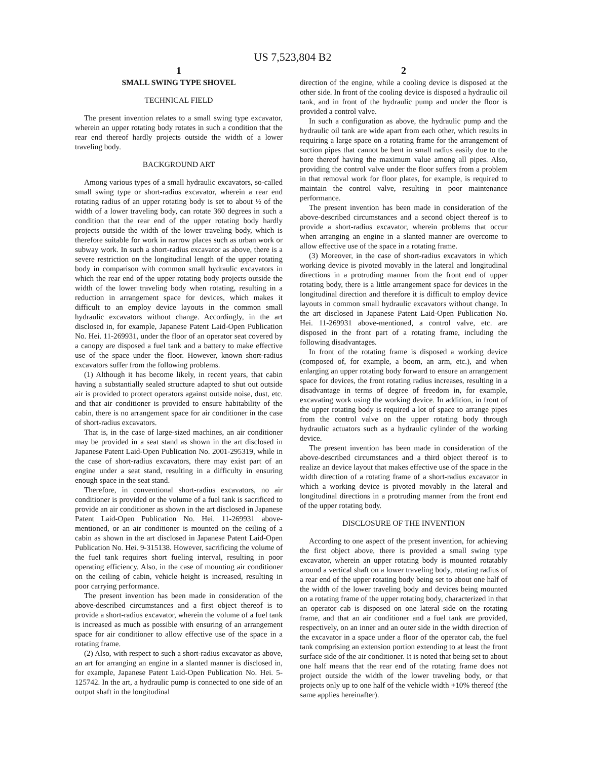US 7,523,804 B2
1
SMALL SWING TYPE SHOVEL
TECHNICAL FIELD
The present invention relates to a small swing type excavator, wherein an upper rotating body rotates in such a condition that the rear end thereof hardly projects outside the width of a lower traveling body.
BACKGROUND ART
Among various types of a small hydraulic excavators, so-called small swing type or short-radius excavator, wherein a rear end rotating radius of an upper rotating body is set to about ½ of the width of a lower traveling body, can rotate 360 degrees in such a condition that the rear end of the upper rotating body hardly projects outside the width of the lower traveling body, which is therefore suitable for work in narrow places such as urban work or subway work. In such a short-radius excavator as above, there is a severe restriction on the longitudinal length of the upper rotating body in comparison with common small hydraulic excavators in which the rear end of the upper rotating body projects outside the width of the lower traveling body when rotating, resulting in a reduction in arrangement space for devices, which makes it difficult to an employ device layouts in the common small hydraulic excavators without change. Accordingly, in the art disclosed in, for example, Japanese Patent Laid-Open Publication No. Hei. 11-269931, under the floor of an operator seat covered by a canopy are disposed a fuel tank and a battery to make effective use of the space under the floor. However, known short-radius excavators suffer from the following problems.
(1) Although it has become likely, in recent years, that cabin having a substantially sealed structure adapted to shut out outside air is provided to protect operators against outside noise, dust, etc. and that air conditioner is provided to ensure habitability of the cabin, there is no arrangement space for air conditioner in the case of short-radius excavators.
That is, in the case of large-sized machines, an air conditioner may be provided in a seat stand as shown in the art disclosed in Japanese Patent Laid-Open Publication No. 2001-295319, while in the case of short-radius excavators, there may exist part of an engine under a seat stand, resulting in a difficulty in ensuring enough space in the seat stand.
Therefore, in conventional short-radius excavators, no air conditioner is provided or the volume of a fuel tank is sacrificed to provide an air conditioner as shown in the art disclosed in Japanese Patent Laid-Open Publication No. Hei. 11-269931 above-mentioned, or an air conditioner is mounted on the ceiling of a cabin as shown in the art disclosed in Japanese Patent Laid-Open Publication No. Hei. 9-315138. However, sacrificing the volume of the fuel tank requires short fueling interval, resulting in poor operating efficiency. Also, in the case of mounting air conditioner on the ceiling of cabin, vehicle height is increased, resulting in poor carrying performance.
The present invention has been made in consideration of the above-described circumstances and a first object thereof is to provide a short-radius excavator, wherein the volume of a fuel tank is increased as much as possible with ensuring of an arrangement space for air conditioner to allow effective use of the space in a rotating frame.
(2) Also, with respect to such a short-radius excavator as above, an art for arranging an engine in a slanted manner is disclosed in, for example, Japanese Patent Laid-Open Publication No. Hei. 5-125742. In the art, a hydraulic pump is connected to one side of an output shaft in the longitudinal
2
direction of the engine, while a cooling device is disposed at the other side. In front of the cooling device is disposed a hydraulic oil tank, and in front of the hydraulic pump and under the floor is provided a control valve.
In such a configuration as above, the hydraulic pump and the hydraulic oil tank are wide apart from each other, which results in requiring a large space on a rotating frame for the arrangement of suction pipes that cannot be bent in small radius easily due to the bore thereof having the maximum value among all pipes. Also, providing the control valve under the floor suffers from a problem in that removal work for floor plates, for example, is required to maintain the control valve, resulting in poor maintenance performance.
The present invention has been made in consideration of the above-described circumstances and a second object thereof is to provide a short-radius excavator, wherein problems that occur when arranging an engine in a slanted manner are overcome to allow effective use of the space in a rotating frame.
(3) Moreover, in the case of short-radius excavators in which working device is pivoted movably in the lateral and longitudinal directions in a protruding manner from the front end of upper rotating body, there is a little arrangement space for devices in the longitudinal direction and therefore it is difficult to employ device layouts in common small hydraulic excavators without change. In the art disclosed in Japanese Patent Laid-Open Publication No. Hei. 11-269931 above-mentioned, a control valve, etc. are disposed in the front part of a rotating frame, including the following disadvantages.
In front of the rotating frame is disposed a working device (composed of, for example, a boom, an arm, etc.), and when enlarging an upper rotating body forward to ensure an arrangement space for devices, the front rotating radius increases, resulting in a disadvantage in terms of degree of freedom in, for example, excavating work using the working device. In addition, in front of the upper rotating body is required a lot of space to arrange pipes from the control valve on the upper rotating body through hydraulic actuators such as a hydraulic cylinder of the working device.
The present invention has been made in consideration of the above-described circumstances and a third object thereof is to realize an device layout that makes effective use of the space in the width direction of a rotating frame of a short-radius excavator in which a working device is pivoted movably in the lateral and longitudinal directions in a protruding manner from the front end of the upper rotating body.
DISCLOSURE OF THE INVENTION
According to one aspect of the present invention, for achieving the first object above, there is provided a small swing type excavator, wherein an upper rotating body is mounted rotatably around a vertical shaft on a lower traveling body, rotating radius of a rear end of the upper rotating body being set to about one half of the width of the lower traveling body and devices being mounted on a rotating frame of the upper rotating body, characterized in that an operator cab is disposed on one lateral side on the rotating frame, and that an air conditioner and a fuel tank are provided, respectively, on an inner and an outer side in the width direction of the excavator in a space under a floor of the operator cab, the fuel tank comprising an extension portion extending to at least the front surface side of the air conditioner. It is noted that being set to about one half means that the rear end of the rotating frame does not project outside the width of the lower traveling body, or that projects only up to one half of the vehicle width +10% thereof (the same applies hereinafter).